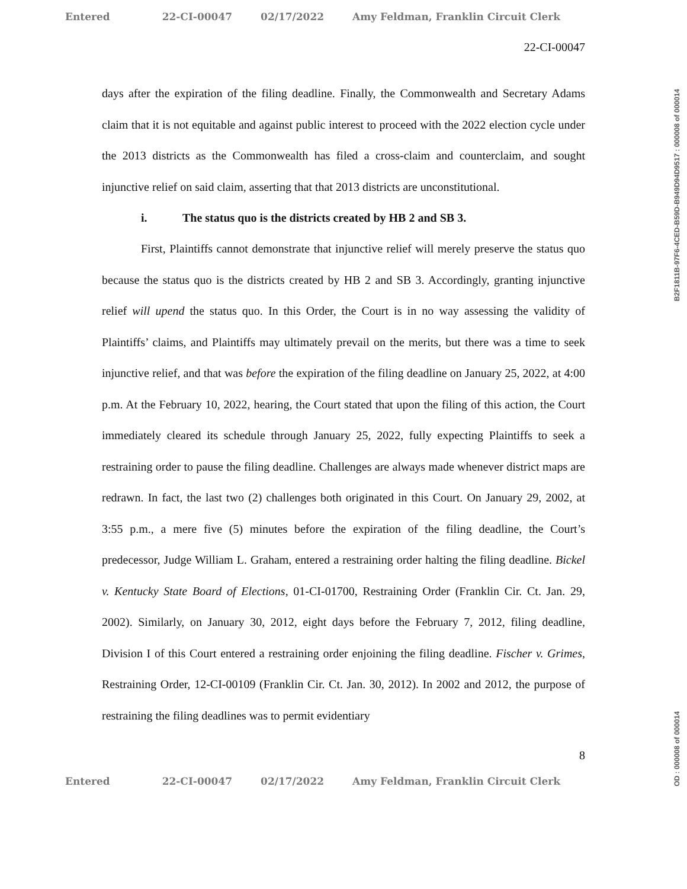Entered 22-CI-00047 02/17/2022 Amy Feldman, Franklin Circuit Clerk
22-CI-00047
days after the expiration of the filing deadline. Finally, the Commonwealth and Secretary Adams claim that it is not equitable and against public interest to proceed with the 2022 election cycle under the 2013 districts as the Commonwealth has filed a cross-claim and counterclaim, and sought injunctive relief on said claim, asserting that that 2013 districts are unconstitutional.
i. The status quo is the districts created by HB 2 and SB 3.
First, Plaintiffs cannot demonstrate that injunctive relief will merely preserve the status quo because the status quo is the districts created by HB 2 and SB 3. Accordingly, granting injunctive relief will upend the status quo. In this Order, the Court is in no way assessing the validity of Plaintiffs’ claims, and Plaintiffs may ultimately prevail on the merits, but there was a time to seek injunctive relief, and that was before the expiration of the filing deadline on January 25, 2022, at 4:00 p.m. At the February 10, 2022, hearing, the Court stated that upon the filing of this action, the Court immediately cleared its schedule through January 25, 2022, fully expecting Plaintiffs to seek a restraining order to pause the filing deadline. Challenges are always made whenever district maps are redrawn. In fact, the last two (2) challenges both originated in this Court. On January 29, 2002, at 3:55 p.m., a mere five (5) minutes before the expiration of the filing deadline, the Court’s predecessor, Judge William L. Graham, entered a restraining order halting the filing deadline. Bickel v. Kentucky State Board of Elections, 01-CI-01700, Restraining Order (Franklin Cir. Ct. Jan. 29, 2002). Similarly, on January 30, 2012, eight days before the February 7, 2012, filing deadline, Division I of this Court entered a restraining order enjoining the filing deadline. Fischer v. Grimes, Restraining Order, 12-CI-00109 (Franklin Cir. Ct. Jan. 30, 2012). In 2002 and 2012, the purpose of restraining the filing deadlines was to permit evidentiary
8
Entered 22-CI-00047 02/17/2022 Amy Feldman, Franklin Circuit Clerk
B2F1811B-97F6-4CED-B59D-B949D94D9517 : 000008 of 000014
OD : 000008 of 000014